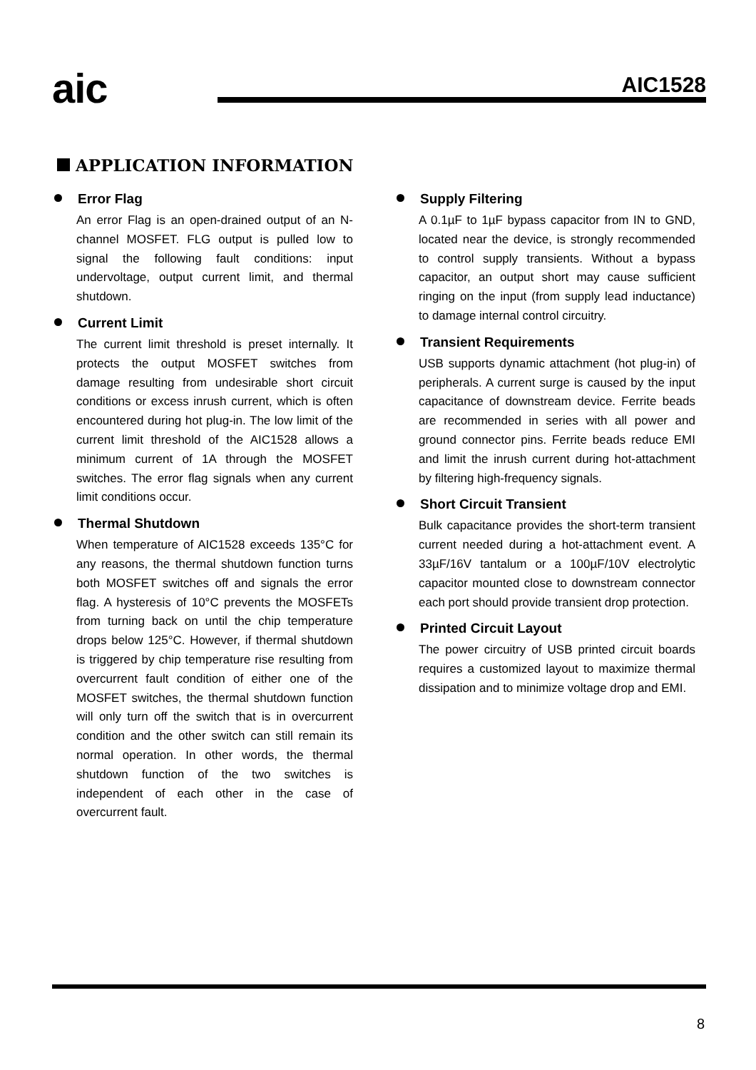aic AIC1528
APPLICATION INFORMATION
Error Flag
An error Flag is an open-drained output of an N-channel MOSFET. FLG output is pulled low to signal the following fault conditions: input undervoltage, output current limit, and thermal shutdown.
Current Limit
The current limit threshold is preset internally. It protects the output MOSFET switches from damage resulting from undesirable short circuit conditions or excess inrush current, which is often encountered during hot plug-in. The low limit of the current limit threshold of the AIC1528 allows a minimum current of 1A through the MOSFET switches. The error flag signals when any current limit conditions occur.
Thermal Shutdown
When temperature of AIC1528 exceeds 135°C for any reasons, the thermal shutdown function turns both MOSFET switches off and signals the error flag. A hysteresis of 10°C prevents the MOSFETs from turning back on until the chip temperature drops below 125°C. However, if thermal shutdown is triggered by chip temperature rise resulting from overcurrent fault condition of either one of the MOSFET switches, the thermal shutdown function will only turn off the switch that is in overcurrent condition and the other switch can still remain its normal operation. In other words, the thermal shutdown function of the two switches is independent of each other in the case of overcurrent fault.
Supply Filtering
A 0.1µF to 1µF bypass capacitor from IN to GND, located near the device, is strongly recommended to control supply transients. Without a bypass capacitor, an output short may cause sufficient ringing on the input (from supply lead inductance) to damage internal control circuitry.
Transient Requirements
USB supports dynamic attachment (hot plug-in) of peripherals. A current surge is caused by the input capacitance of downstream device. Ferrite beads are recommended in series with all power and ground connector pins. Ferrite beads reduce EMI and limit the inrush current during hot-attachment by filtering high-frequency signals.
Short Circuit Transient
Bulk capacitance provides the short-term transient current needed during a hot-attachment event. A 33µF/16V tantalum or a 100µF/10V electrolytic capacitor mounted close to downstream connector each port should provide transient drop protection.
Printed Circuit Layout
The power circuitry of USB printed circuit boards requires a customized layout to maximize thermal dissipation and to minimize voltage drop and EMI.
8